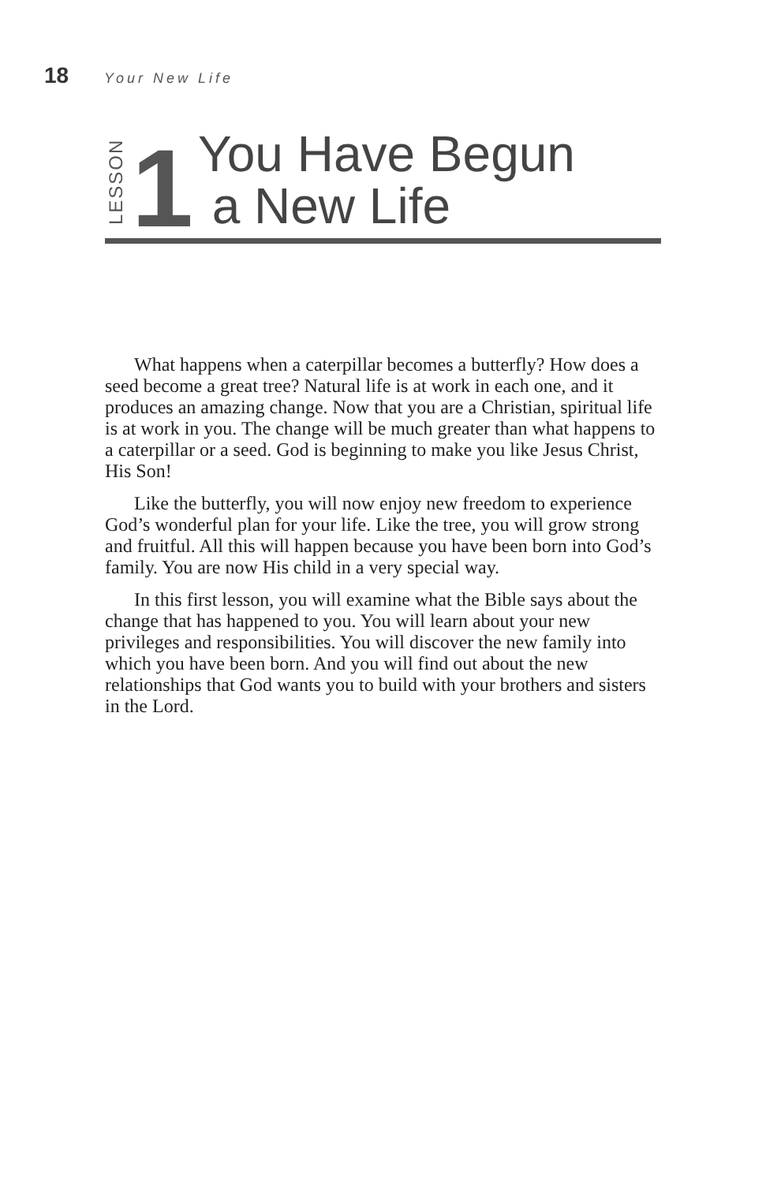18 Your New Life
LESSON 1
You Have Begun
a New Life
What happens when a caterpillar becomes a butterfly? How does a seed become a great tree? Natural life is at work in each one, and it produces an amazing change. Now that you are a Christian, spiritual life is at work in you. The change will be much greater than what happens to a caterpillar or a seed. God is beginning to make you like Jesus Christ, His Son!
Like the butterfly, you will now enjoy new freedom to experience God’s wonderful plan for your life. Like the tree, you will grow strong and fruitful. All this will happen because you have been born into God’s family. You are now His child in a very special way.
In this first lesson, you will examine what the Bible says about the change that has happened to you. You will learn about your new privileges and responsibilities. You will discover the new family into which you have been born. And you will find out about the new relationships that God wants you to build with your brothers and sisters in the Lord.